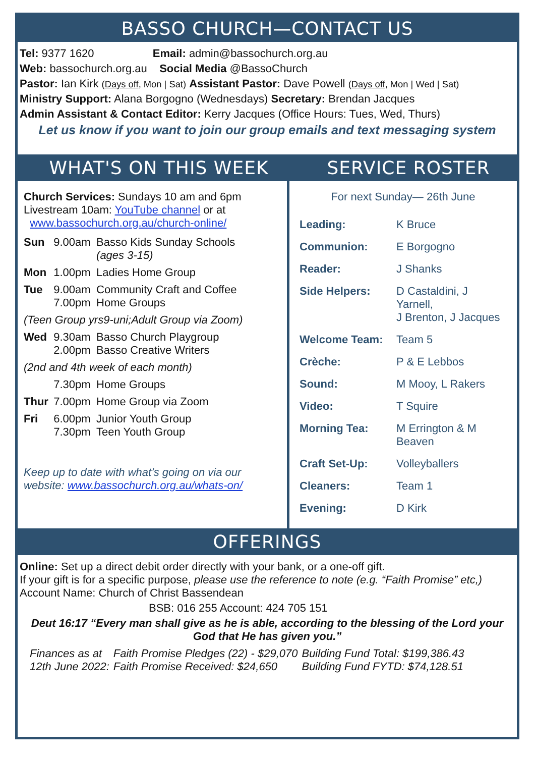BASSO CHURCH—CONTACT US
Tel: 9377 1620 Email: admin@bassochurch.org.au
Web: bassochurch.org.au Social Media @BassoChurch
Pastor: Ian Kirk (Days off, Mon | Sat) Assistant Pastor: Dave Powell (Days off, Mon | Wed | Sat)
Ministry Support: Alana Borgogno (Wednesdays) Secretary: Brendan Jacques
Admin Assistant & Contact Editor: Kerry Jacques (Office Hours: Tues, Wed, Thurs)
Let us know if you want to join our group emails and text messaging system
WHAT'S ON THIS WEEK SERVICE ROSTER
Church Services: Sundays 10 am and 6pm
Livestream 10am: YouTube channel or at
www.bassochurch.org.au/church-online/
| Sun | 9.00am | Basso Kids Sunday Schools (ages 3-15) |
| Mon | 1.00pm | Ladies Home Group |
| Tue | 9.00am 7.00pm | Community Craft and Coffee Home Groups |
| (Teen Group yrs9-uni;Adult Group via Zoom) | | |
| Wed | 9.30am 2.00pm | Basso Church Playgroup Basso Creative Writers |
| (2nd and 4th week of each month) | | |
| | 7.30pm | Home Groups |
| Thur | 7.00pm | Home Group via Zoom |
| Fri | 6.00pm 7.30pm | Junior Youth Group Teen Youth Group |
Keep up to date with what’s going on via our website: www.bassochurch.org.au/whats-on/
For next Sunday— 26th June
| Leading: | K Bruce |
| Communion: | E Borgogno |
| Reader: | J Shanks |
| Side Helpers: | D Castaldini, J Yarnell, J Brenton, J Jacques |
| Welcome Team: | Team 5 |
| Crèche: | P & E Lebbos |
| Sound: | M Mooy, L Rakers |
| Video: | T Squire |
| Morning Tea: | M Errington & M Beaven |
| Craft Set-Up: | Volleyballers |
| Cleaners: | Team 1 |
| Evening: | D Kirk |
OFFERINGS
Online: Set up a direct debit order directly with your bank, or a one-off gift.
If your gift is for a specific purpose, please use the reference to note (e.g. “Faith Promise” etc,) Account Name: Church of Christ Bassendean
BSB: 016 255 Account: 424 705 151
Deut 16:17 “Every man shall give as he is able, according to the blessing of the Lord your God that He has given you.”
| Finances as at 12th June 2022: | Faith Promise Pledges (22) - $29,070 Faith Promise Received: $24,650 | Building Fund Total: $199,386.43 Building Fund FYTD: $74,128.51 |